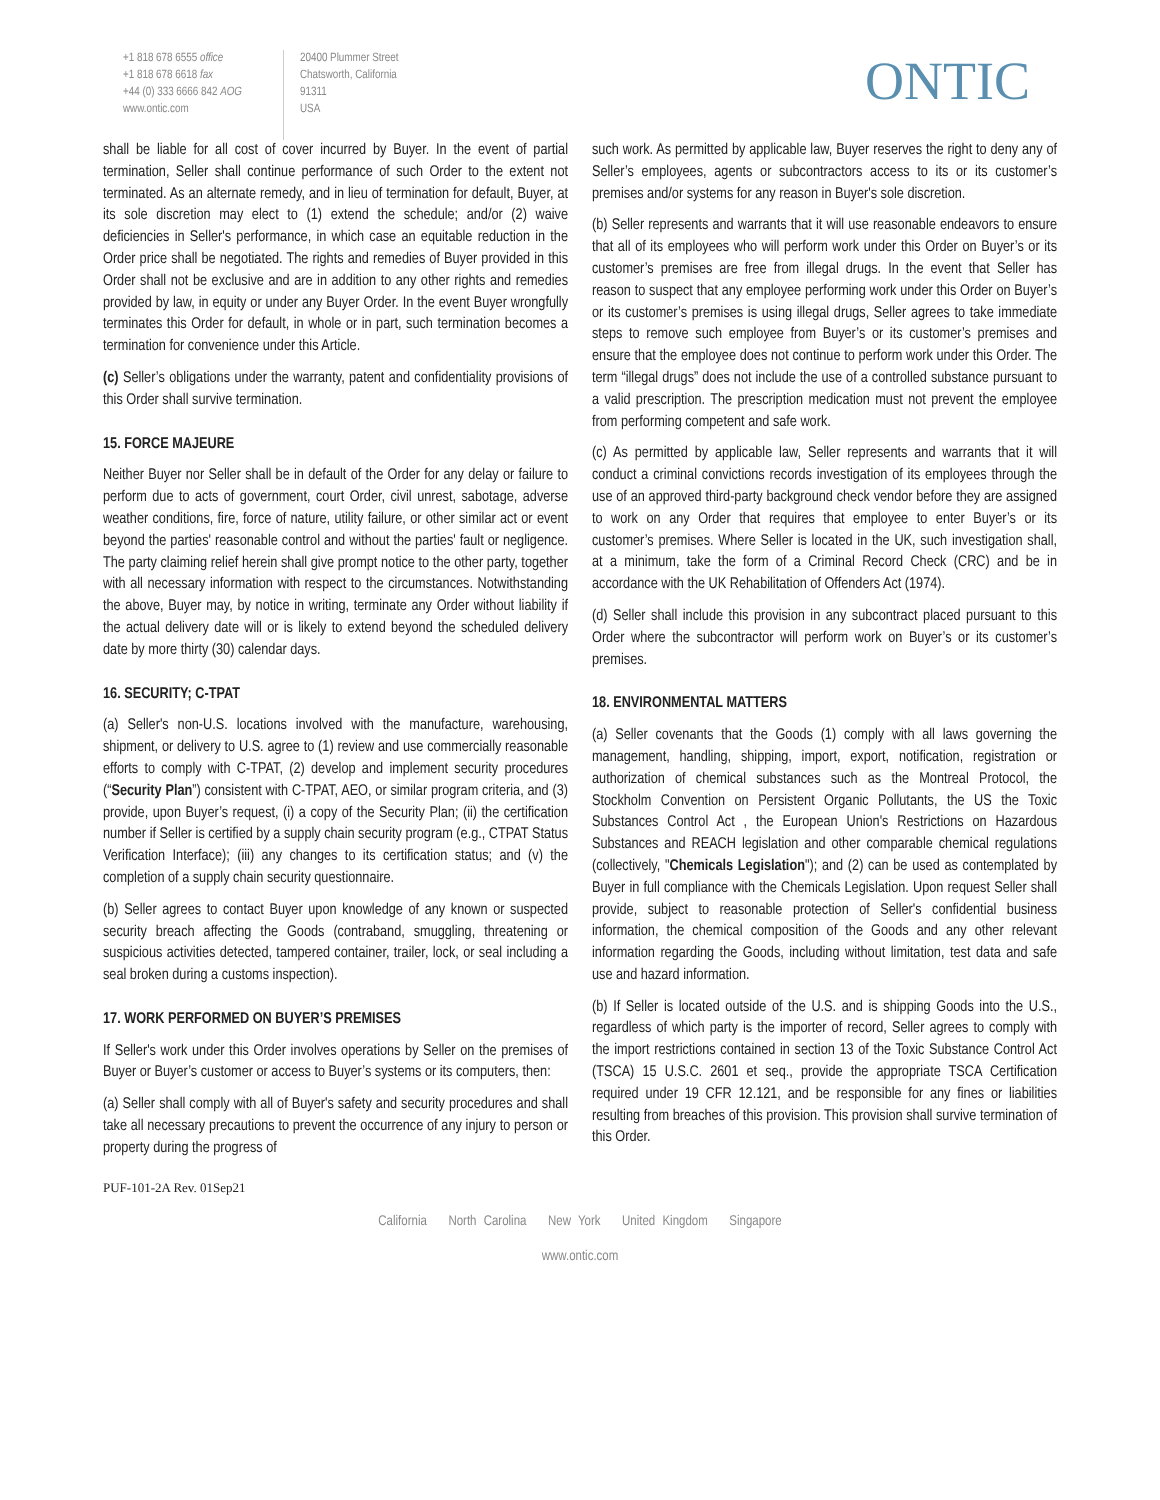+1 818 678 6555 office
+1 818 678 6618 fax
+44 (0) 333 6666 842 AOG
www.ontic.com
20400 Plummer Street
Chatsworth, California
91311
USA
ONTIC
shall be liable for all cost of cover incurred by Buyer. In the event of partial termination, Seller shall continue performance of such Order to the extent not terminated. As an alternate remedy, and in lieu of termination for default, Buyer, at its sole discretion may elect to (1) extend the schedule; and/or (2) waive deficiencies in Seller's performance, in which case an equitable reduction in the Order price shall be negotiated. The rights and remedies of Buyer provided in this Order shall not be exclusive and are in addition to any other rights and remedies provided by law, in equity or under any Buyer Order. In the event Buyer wrongfully terminates this Order for default, in whole or in part, such termination becomes a termination for convenience under this Article.
(c) Seller’s obligations under the warranty, patent and confidentiality provisions of this Order shall survive termination.
15. FORCE MAJEURE
Neither Buyer nor Seller shall be in default of the Order for any delay or failure to perform due to acts of government, court Order, civil unrest, sabotage, adverse weather conditions, fire, force of nature, utility failure, or other similar act or event beyond the parties' reasonable control and without the parties' fault or negligence. The party claiming relief herein shall give prompt notice to the other party, together with all necessary information with respect to the circumstances. Notwithstanding the above, Buyer may, by notice in writing, terminate any Order without liability if the actual delivery date will or is likely to extend beyond the scheduled delivery date by more thirty (30) calendar days.
16. SECURITY; C-TPAT
(a) Seller's non-U.S. locations involved with the manufacture, warehousing, shipment, or delivery to U.S. agree to (1) review and use commercially reasonable efforts to comply with C-TPAT, (2) develop and implement security procedures (“Security Plan”) consistent with C-TPAT, AEO, or similar program criteria, and (3) provide, upon Buyer’s request, (i) a copy of the Security Plan; (ii) the certification number if Seller is certified by a supply chain security program (e.g., CTPAT Status Verification Interface); (iii) any changes to its certification status; and (v) the completion of a supply chain security questionnaire.
(b) Seller agrees to contact Buyer upon knowledge of any known or suspected security breach affecting the Goods (contraband, smuggling, threatening or suspicious activities detected, tampered container, trailer, lock, or seal including a seal broken during a customs inspection).
17. WORK PERFORMED ON BUYER’S PREMISES
If Seller's work under this Order involves operations by Seller on the premises of Buyer or Buyer’s customer or access to Buyer’s systems or its computers, then:
(a) Seller shall comply with all of Buyer's safety and security procedures and shall take all necessary precautions to prevent the occurrence of any injury to person or property during the progress of
such work. As permitted by applicable law, Buyer reserves the right to deny any of Seller’s employees, agents or subcontractors access to its or its customer’s premises and/or systems for any reason in Buyer's sole discretion.
(b) Seller represents and warrants that it will use reasonable endeavors to ensure that all of its employees who will perform work under this Order on Buyer’s or its customer’s premises are free from illegal drugs. In the event that Seller has reason to suspect that any employee performing work under this Order on Buyer’s or its customer’s premises is using illegal drugs, Seller agrees to take immediate steps to remove such employee from Buyer’s or its customer’s premises and ensure that the employee does not continue to perform work under this Order. The term “illegal drugs” does not include the use of a controlled substance pursuant to a valid prescription. The prescription medication must not prevent the employee from performing competent and safe work.
(c) As permitted by applicable law, Seller represents and warrants that it will conduct a criminal convictions records investigation of its employees through the use of an approved third-party background check vendor before they are assigned to work on any Order that requires that employee to enter Buyer’s or its customer’s premises. Where Seller is located in the UK, such investigation shall, at a minimum, take the form of a Criminal Record Check (CRC) and be in accordance with the UK Rehabilitation of Offenders Act (1974).
(d) Seller shall include this provision in any subcontract placed pursuant to this Order where the subcontractor will perform work on Buyer’s or its customer’s premises.
18. ENVIRONMENTAL MATTERS
(a) Seller covenants that the Goods (1) comply with all laws governing the management, handling, shipping, import, export, notification, registration or authorization of chemical substances such as the Montreal Protocol, the Stockholm Convention on Persistent Organic Pollutants, the US the Toxic Substances Control Act , the European Union's Restrictions on Hazardous Substances and REACH legislation and other comparable chemical regulations (collectively, "Chemicals Legislation"); and (2) can be used as contemplated by Buyer in full compliance with the Chemicals Legislation. Upon request Seller shall provide, subject to reasonable protection of Seller's confidential business information, the chemical composition of the Goods and any other relevant information regarding the Goods, including without limitation, test data and safe use and hazard information.
(b) If Seller is located outside of the U.S. and is shipping Goods into the U.S., regardless of which party is the importer of record, Seller agrees to comply with the import restrictions contained in section 13 of the Toxic Substance Control Act (TSCA) 15 U.S.C. 2601 et seq., provide the appropriate TSCA Certification required under 19 CFR 12.121, and be responsible for any fines or liabilities resulting from breaches of this provision. This provision shall survive termination of this Order.
PUF-101-2A Rev. 01Sep21
California North Carolina New York United Kingdom Singapore
www.ontic.com